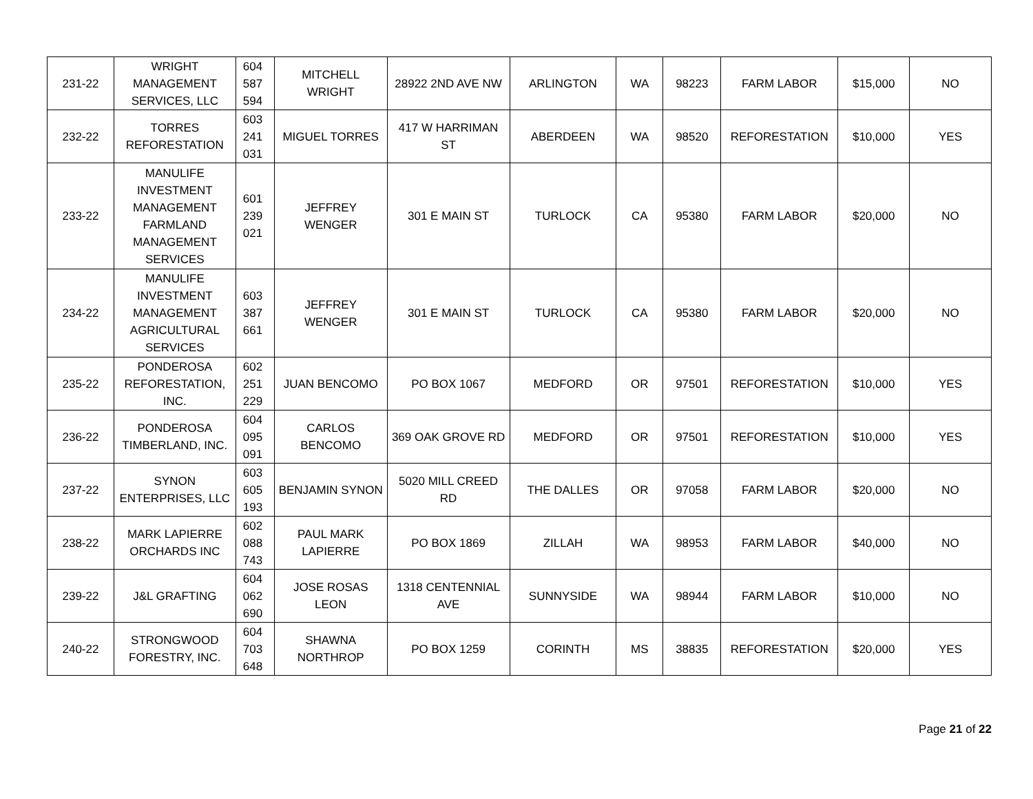| 231-22 | WRIGHT MANAGEMENT SERVICES, LLC | 604 587 594 | MITCHELL WRIGHT | 28922 2ND AVE NW | ARLINGTON | WA | 98223 | FARM LABOR | $15,000 | NO |
| 232-22 | TORRES REFORESTATION | 603 241 031 | MIGUEL TORRES | 417 W HARRIMAN ST | ABERDEEN | WA | 98520 | REFORESTATION | $10,000 | YES |
| 233-22 | MANULIFE INVESTMENT MANAGEMENT FARMLAND MANAGEMENT SERVICES | 601 239 021 | JEFFREY WENGER | 301 E MAIN ST | TURLOCK | CA | 95380 | FARM LABOR | $20,000 | NO |
| 234-22 | MANULIFE INVESTMENT MANAGEMENT AGRICULTURAL SERVICES | 603 387 661 | JEFFREY WENGER | 301 E MAIN ST | TURLOCK | CA | 95380 | FARM LABOR | $20,000 | NO |
| 235-22 | PONDEROSA REFORESTATION, INC. | 602 251 229 | JUAN BENCOMO | PO BOX 1067 | MEDFORD | OR | 97501 | REFORESTATION | $10,000 | YES |
| 236-22 | PONDEROSA TIMBERLAND, INC. | 604 095 091 | CARLOS BENCOMO | 369 OAK GROVE RD | MEDFORD | OR | 97501 | REFORESTATION | $10,000 | YES |
| 237-22 | SYNON ENTERPRISES, LLC | 603 605 193 | BENJAMIN SYNON | 5020 MILL CREED RD | THE DALLES | OR | 97058 | FARM LABOR | $20,000 | NO |
| 238-22 | MARK LAPIERRE ORCHARDS INC | 602 088 743 | PAUL MARK LAPIERRE | PO BOX 1869 | ZILLAH | WA | 98953 | FARM LABOR | $40,000 | NO |
| 239-22 | J&L GRAFTING | 604 062 690 | JOSE ROSAS LEON | 1318 CENTENNIAL AVE | SUNNYSIDE | WA | 98944 | FARM LABOR | $10,000 | NO |
| 240-22 | STRONGWOOD FORESTRY, INC. | 604 703 648 | SHAWNA NORTHROP | PO BOX 1259 | CORINTH | MS | 38835 | REFORESTATION | $20,000 | YES |
Page 21 of 22